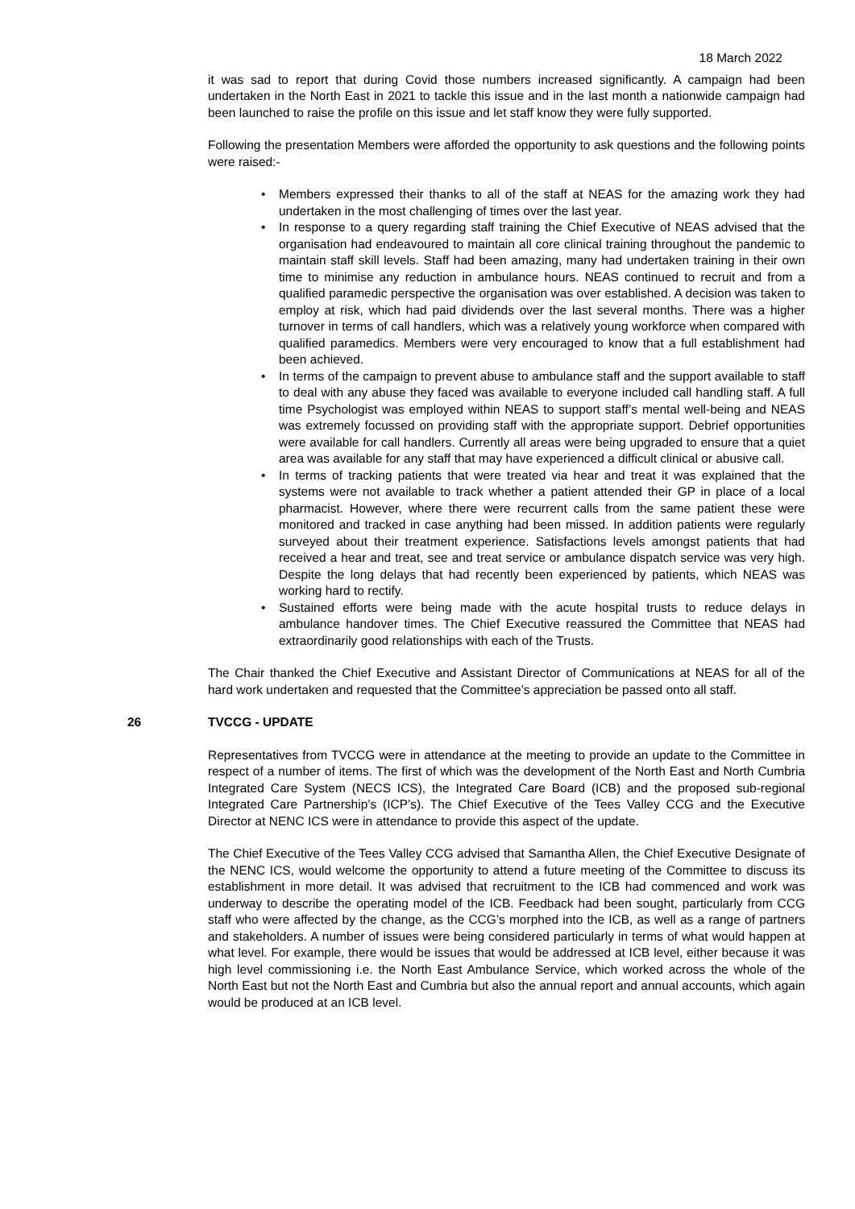18 March 2022
it was sad to report that during Covid those numbers increased significantly. A campaign had been undertaken in the North East in 2021 to tackle this issue and in the last month a nationwide campaign had been launched to raise the profile on this issue and let staff know they were fully supported.
Following the presentation Members were afforded the opportunity to ask questions and the following points were raised:-
• Members expressed their thanks to all of the staff at NEAS for the amazing work they had undertaken in the most challenging of times over the last year.
• In response to a query regarding staff training the Chief Executive of NEAS advised that the organisation had endeavoured to maintain all core clinical training throughout the pandemic to maintain staff skill levels. Staff had been amazing, many had undertaken training in their own time to minimise any reduction in ambulance hours. NEAS continued to recruit and from a qualified paramedic perspective the organisation was over established. A decision was taken to employ at risk, which had paid dividends over the last several months. There was a higher turnover in terms of call handlers, which was a relatively young workforce when compared with qualified paramedics. Members were very encouraged to know that a full establishment had been achieved.
• In terms of the campaign to prevent abuse to ambulance staff and the support available to staff to deal with any abuse they faced was available to everyone included call handling staff. A full time Psychologist was employed within NEAS to support staff’s mental well-being and NEAS was extremely focussed on providing staff with the appropriate support. Debrief opportunities were available for call handlers. Currently all areas were being upgraded to ensure that a quiet area was available for any staff that may have experienced a difficult clinical or abusive call.
• In terms of tracking patients that were treated via hear and treat it was explained that the systems were not available to track whether a patient attended their GP in place of a local pharmacist. However, where there were recurrent calls from the same patient these were monitored and tracked in case anything had been missed. In addition patients were regularly surveyed about their treatment experience. Satisfactions levels amongst patients that had received a hear and treat, see and treat service or ambulance dispatch service was very high. Despite the long delays that had recently been experienced by patients, which NEAS was working hard to rectify.
• Sustained efforts were being made with the acute hospital trusts to reduce delays in ambulance handover times. The Chief Executive reassured the Committee that NEAS had extraordinarily good relationships with each of the Trusts.
The Chair thanked the Chief Executive and Assistant Director of Communications at NEAS for all of the hard work undertaken and requested that the Committee’s appreciation be passed onto all staff.
26 TVCCG - UPDATE
Representatives from TVCCG were in attendance at the meeting to provide an update to the Committee in respect of a number of items. The first of which was the development of the North East and North Cumbria Integrated Care System (NECS ICS), the Integrated Care Board (ICB) and the proposed sub-regional Integrated Care Partnership’s (ICP’s). The Chief Executive of the Tees Valley CCG and the Executive Director at NENC ICS were in attendance to provide this aspect of the update.
The Chief Executive of the Tees Valley CCG advised that Samantha Allen, the Chief Executive Designate of the NENC ICS, would welcome the opportunity to attend a future meeting of the Committee to discuss its establishment in more detail. It was advised that recruitment to the ICB had commenced and work was underway to describe the operating model of the ICB. Feedback had been sought, particularly from CCG staff who were affected by the change, as the CCG’s morphed into the ICB, as well as a range of partners and stakeholders. A number of issues were being considered particularly in terms of what would happen at what level. For example, there would be issues that would be addressed at ICB level, either because it was high level commissioning i.e. the North East Ambulance Service, which worked across the whole of the North East but not the North East and Cumbria but also the annual report and annual accounts, which again would be produced at an ICB level.